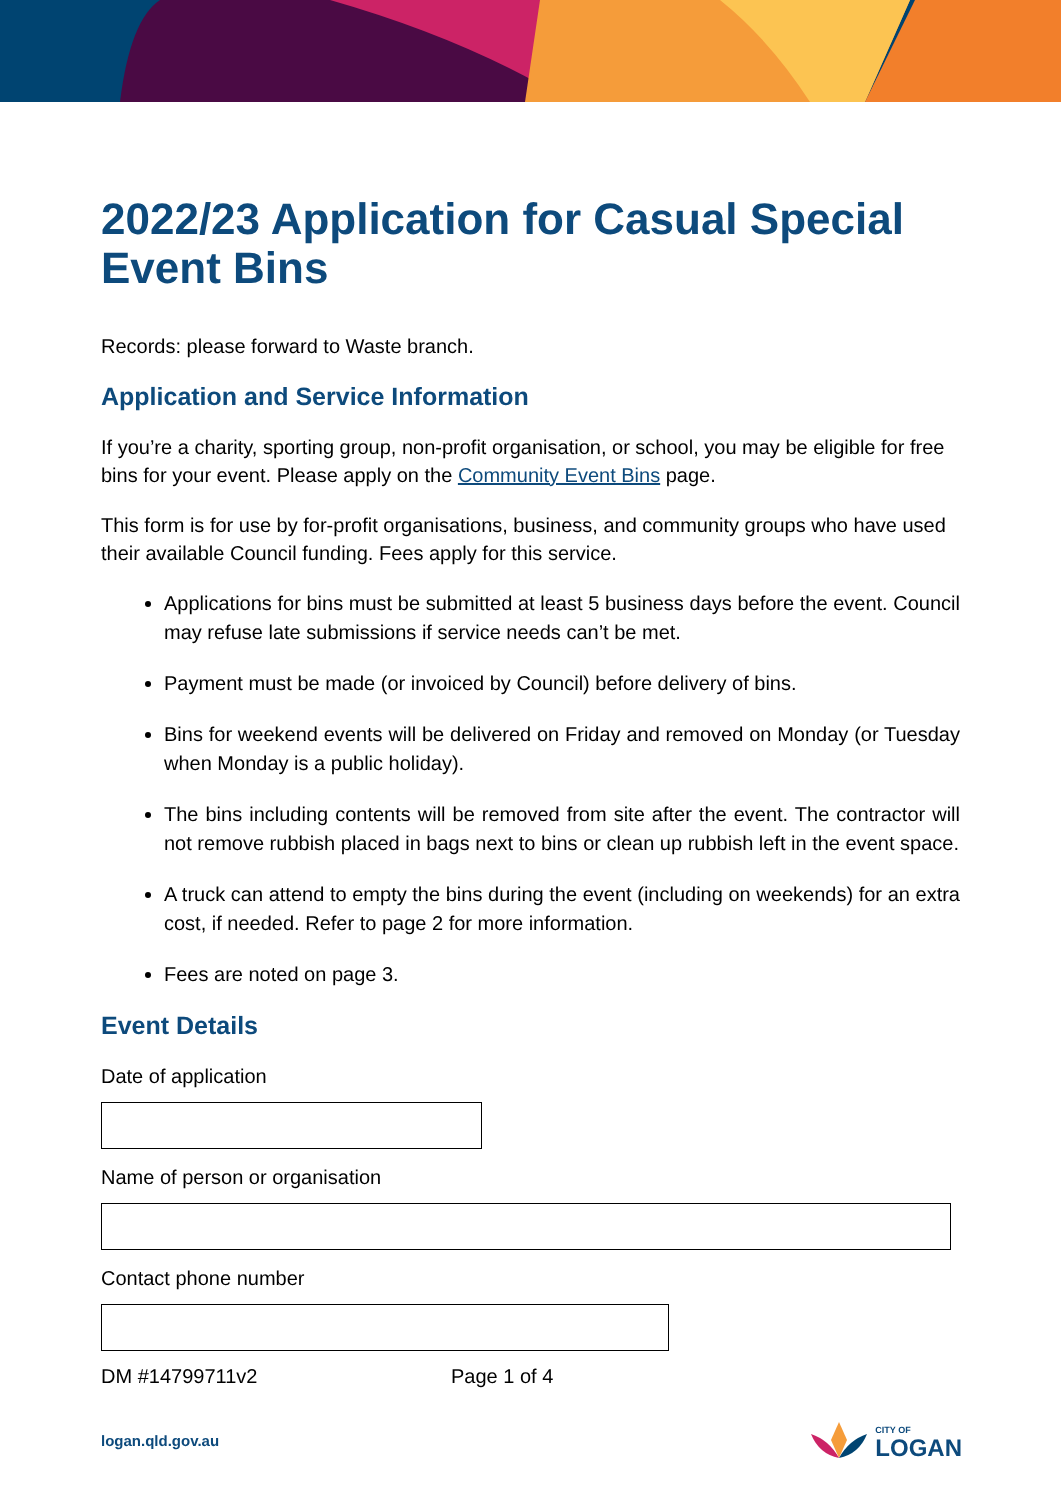2022/23 Application for Casual Special Event Bins
Records: please forward to Waste branch.
Application and Service Information
If you’re a charity, sporting group, non-profit organisation, or school, you may be eligible for free bins for your event. Please apply on the Community Event Bins page.
This form is for use by for-profit organisations, business, and community groups who have used their available Council funding. Fees apply for this service.
Applications for bins must be submitted at least 5 business days before the event. Council may refuse late submissions if service needs can’t be met.
Payment must be made (or invoiced by Council) before delivery of bins.
Bins for weekend events will be delivered on Friday and removed on Monday (or Tuesday when Monday is a public holiday).
The bins including contents will be removed from site after the event. The contractor will not remove rubbish placed in bags next to bins or clean up rubbish left in the event space.
A truck can attend to empty the bins during the event (including on weekends) for an extra cost, if needed. Refer to page 2 for more information.
Fees are noted on page 3.
Event Details
Date of application
Name of person or organisation
Contact phone number
DM #14799711v2 Page 1 of 4
logan.qld.gov.au CITY OF
LOGAN